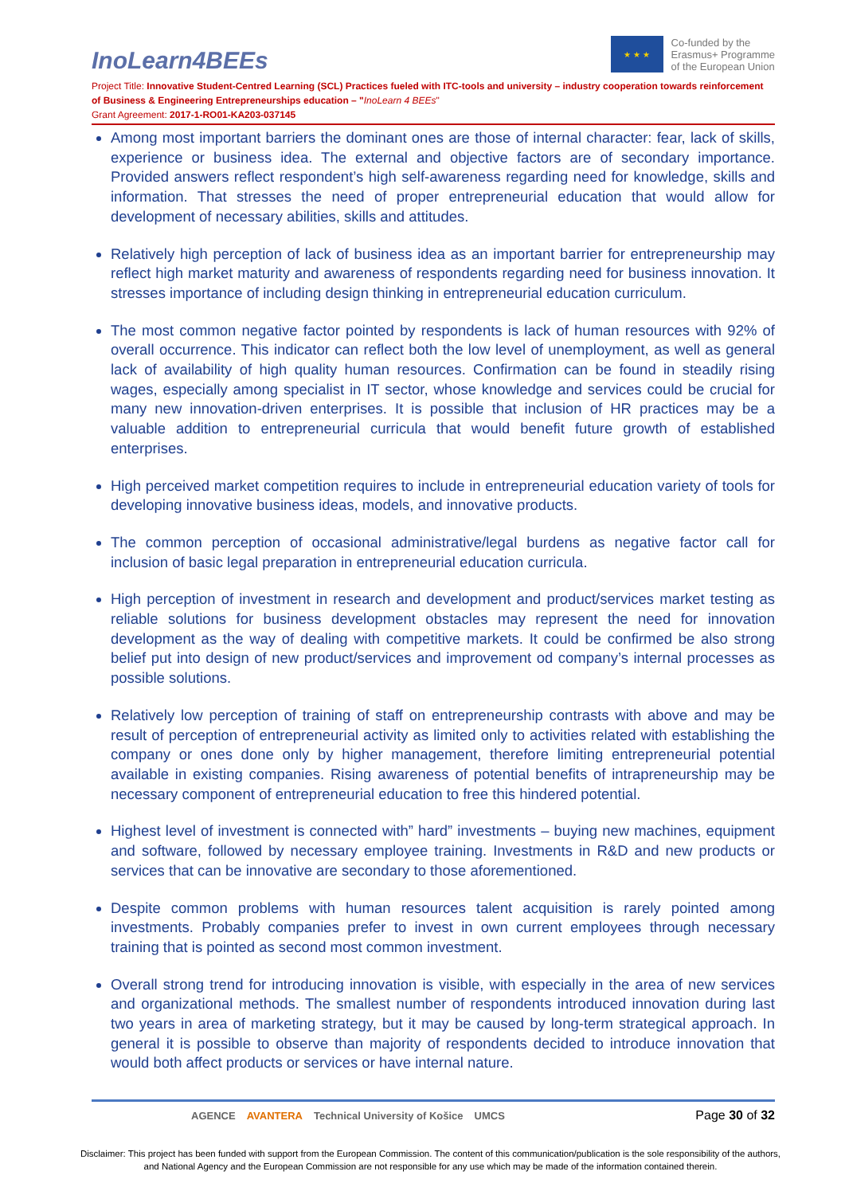InoLearn4BEEs
★ ★ ★
Co-funded by the
Erasmus+ Programme
of the European Union
Project Title: Innovative Student-Centred Learning (SCL) Practices fueled with ITC-tools and university – industry cooperation towards reinforcement of Business & Engineering Entrepreneurships education – "InoLearn 4 BEEs"
Grant Agreement: 2017-1-RO01-KA203-037145
Among most important barriers the dominant ones are those of internal character: fear, lack of skills, experience or business idea. The external and objective factors are of secondary importance. Provided answers reflect respondent’s high self-awareness regarding need for knowledge, skills and information. That stresses the need of proper entrepreneurial education that would allow for development of necessary abilities, skills and attitudes.
Relatively high perception of lack of business idea as an important barrier for entrepreneurship may reflect high market maturity and awareness of respondents regarding need for business innovation. It stresses importance of including design thinking in entrepreneurial education curriculum.
The most common negative factor pointed by respondents is lack of human resources with 92% of overall occurrence. This indicator can reflect both the low level of unemployment, as well as general lack of availability of high quality human resources. Confirmation can be found in steadily rising wages, especially among specialist in IT sector, whose knowledge and services could be crucial for many new innovation-driven enterprises. It is possible that inclusion of HR practices may be a valuable addition to entrepreneurial curricula that would benefit future growth of established enterprises.
High perceived market competition requires to include in entrepreneurial education variety of tools for developing innovative business ideas, models, and innovative products.
The common perception of occasional administrative/legal burdens as negative factor call for inclusion of basic legal preparation in entrepreneurial education curricula.
High perception of investment in research and development and product/services market testing as reliable solutions for business development obstacles may represent the need for innovation development as the way of dealing with competitive markets. It could be confirmed be also strong belief put into design of new product/services and improvement od company’s internal processes as possible solutions.
Relatively low perception of training of staff on entrepreneurship contrasts with above and may be result of perception of entrepreneurial activity as limited only to activities related with establishing the company or ones done only by higher management, therefore limiting entrepreneurial potential available in existing companies. Rising awareness of potential benefits of intrapreneurship may be necessary component of entrepreneurial education to free this hindered potential.
Highest level of investment is connected with” hard” investments – buying new machines, equipment and software, followed by necessary employee training. Investments in R&D and new products or services that can be innovative are secondary to those aforementioned.
Despite common problems with human resources talent acquisition is rarely pointed among investments. Probably companies prefer to invest in own current employees through necessary training that is pointed as second most common investment.
Overall strong trend for introducing innovation is visible, with especially in the area of new services and organizational methods. The smallest number of respondents introduced innovation during last two years in area of marketing strategy, but it may be caused by long-term strategical approach. In general it is possible to observe than majority of respondents decided to introduce innovation that would both affect products or services or have internal nature.
AGENCE AVANTERA Technical University of Košice UMCS
Page 30 of 32
Disclaimer: This project has been funded with support from the European Commission. The content of this communication/publication is the sole responsibility of the authors, and National Agency and the European Commission are not responsible for any use which may be made of the information contained therein.